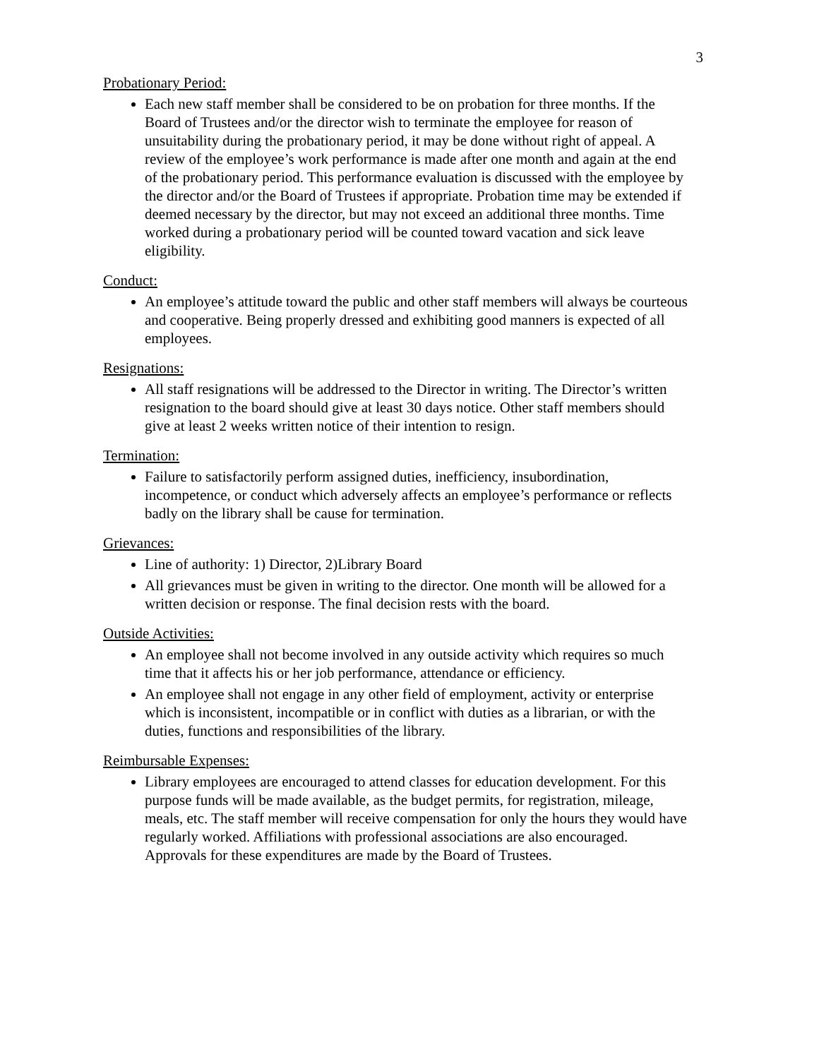3
Probationary Period:
Each new staff member shall be considered to be on probation for three months. If the Board of Trustees and/or the director wish to terminate the employee for reason of unsuitability during the probationary period, it may be done without right of appeal. A review of the employee’s work performance is made after one month and again at the end of the probationary period. This performance evaluation is discussed with the employee by the director and/or the Board of Trustees if appropriate. Probation time may be extended if deemed necessary by the director, but may not exceed an additional three months. Time worked during a probationary period will be counted toward vacation and sick leave eligibility.
Conduct:
An employee’s attitude toward the public and other staff members will always be courteous and cooperative. Being properly dressed and exhibiting good manners is expected of all employees.
Resignations:
All staff resignations will be addressed to the Director in writing. The Director’s written resignation to the board should give at least 30 days notice. Other staff members should give at least 2 weeks written notice of their intention to resign.
Termination:
Failure to satisfactorily perform assigned duties, inefficiency, insubordination, incompetence, or conduct which adversely affects an employee’s performance or reflects badly on the library shall be cause for termination.
Grievances:
Line of authority: 1) Director, 2)Library Board
All grievances must be given in writing to the director. One month will be allowed for a written decision or response. The final decision rests with the board.
Outside Activities:
An employee shall not become involved in any outside activity which requires so much time that it affects his or her job performance, attendance or efficiency.
An employee shall not engage in any other field of employment, activity or enterprise which is inconsistent, incompatible or in conflict with duties as a librarian, or with the duties, functions and responsibilities of the library.
Reimbursable Expenses:
Library employees are encouraged to attend classes for education development. For this purpose funds will be made available, as the budget permits, for registration, mileage, meals, etc. The staff member will receive compensation for only the hours they would have regularly worked. Affiliations with professional associations are also encouraged. Approvals for these expenditures are made by the Board of Trustees.